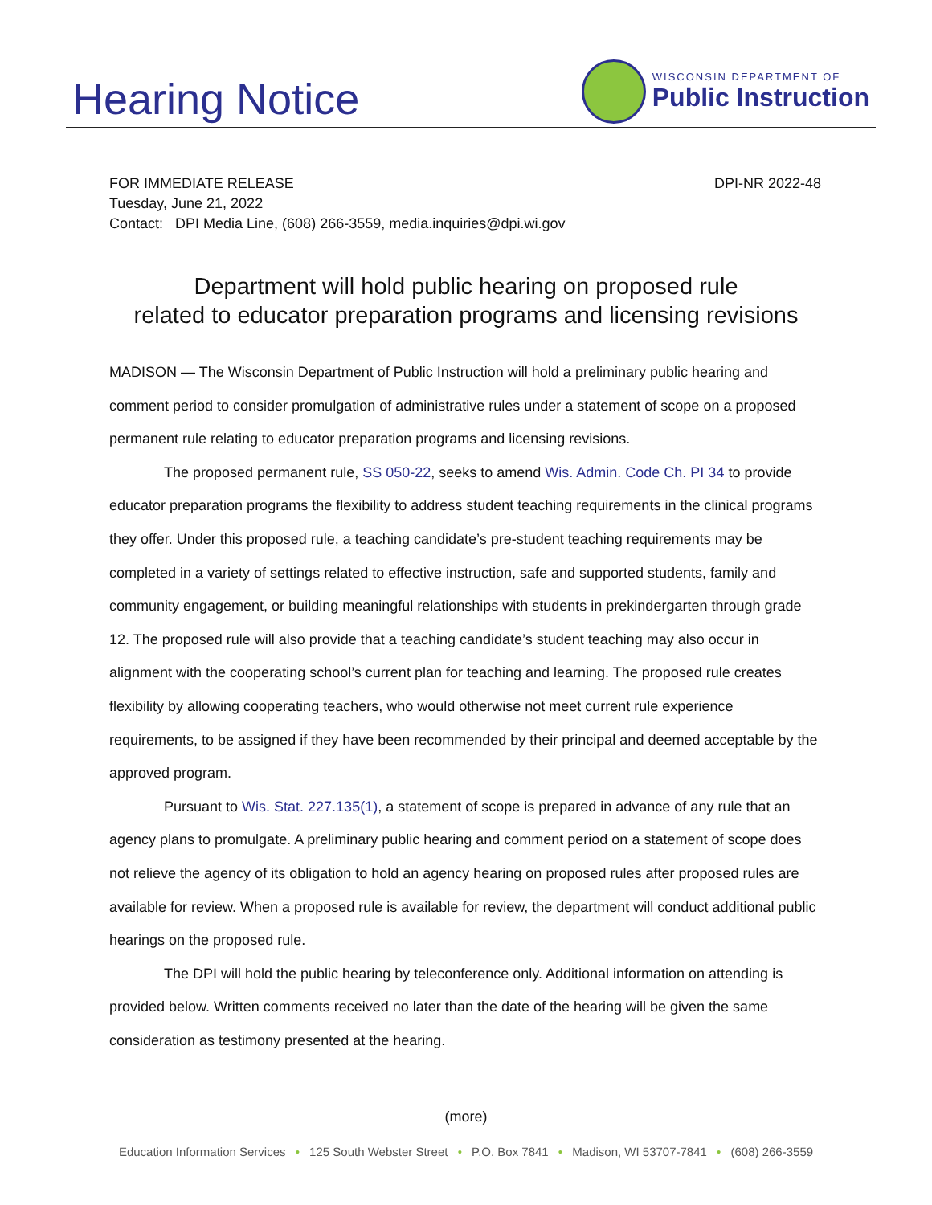Hearing Notice
WISCONSIN DEPARTMENT OF
Public Instruction
FOR IMMEDIATE RELEASE DPI-NR 2022-48
Tuesday, June 21, 2022
Contact: DPI Media Line, (608) 266-3559, media.inquiries@dpi.wi.gov
Department will hold public hearing on proposed rule
related to educator preparation programs and licensing revisions
MADISON — The Wisconsin Department of Public Instruction will hold a preliminary public hearing and comment period to consider promulgation of administrative rules under a statement of scope on a proposed permanent rule relating to educator preparation programs and licensing revisions.
The proposed permanent rule, SS 050-22, seeks to amend Wis. Admin. Code Ch. PI 34 to provide educator preparation programs the flexibility to address student teaching requirements in the clinical programs they offer. Under this proposed rule, a teaching candidate’s pre-student teaching requirements may be completed in a variety of settings related to effective instruction, safe and supported students, family and community engagement, or building meaningful relationships with students in prekindergarten through grade 12. The proposed rule will also provide that a teaching candidate’s student teaching may also occur in alignment with the cooperating school’s current plan for teaching and learning. The proposed rule creates flexibility by allowing cooperating teachers, who would otherwise not meet current rule experience requirements, to be assigned if they have been recommended by their principal and deemed acceptable by the approved program.
Pursuant to Wis. Stat. 227.135(1), a statement of scope is prepared in advance of any rule that an agency plans to promulgate. A preliminary public hearing and comment period on a statement of scope does not relieve the agency of its obligation to hold an agency hearing on proposed rules after proposed rules are available for review. When a proposed rule is available for review, the department will conduct additional public hearings on the proposed rule.
The DPI will hold the public hearing by teleconference only. Additional information on attending is provided below. Written comments received no later than the date of the hearing will be given the same consideration as testimony presented at the hearing.
(more)
Education Information Services • 125 South Webster Street • P.O. Box 7841 • Madison, WI 53707-7841 • (608) 266-3559